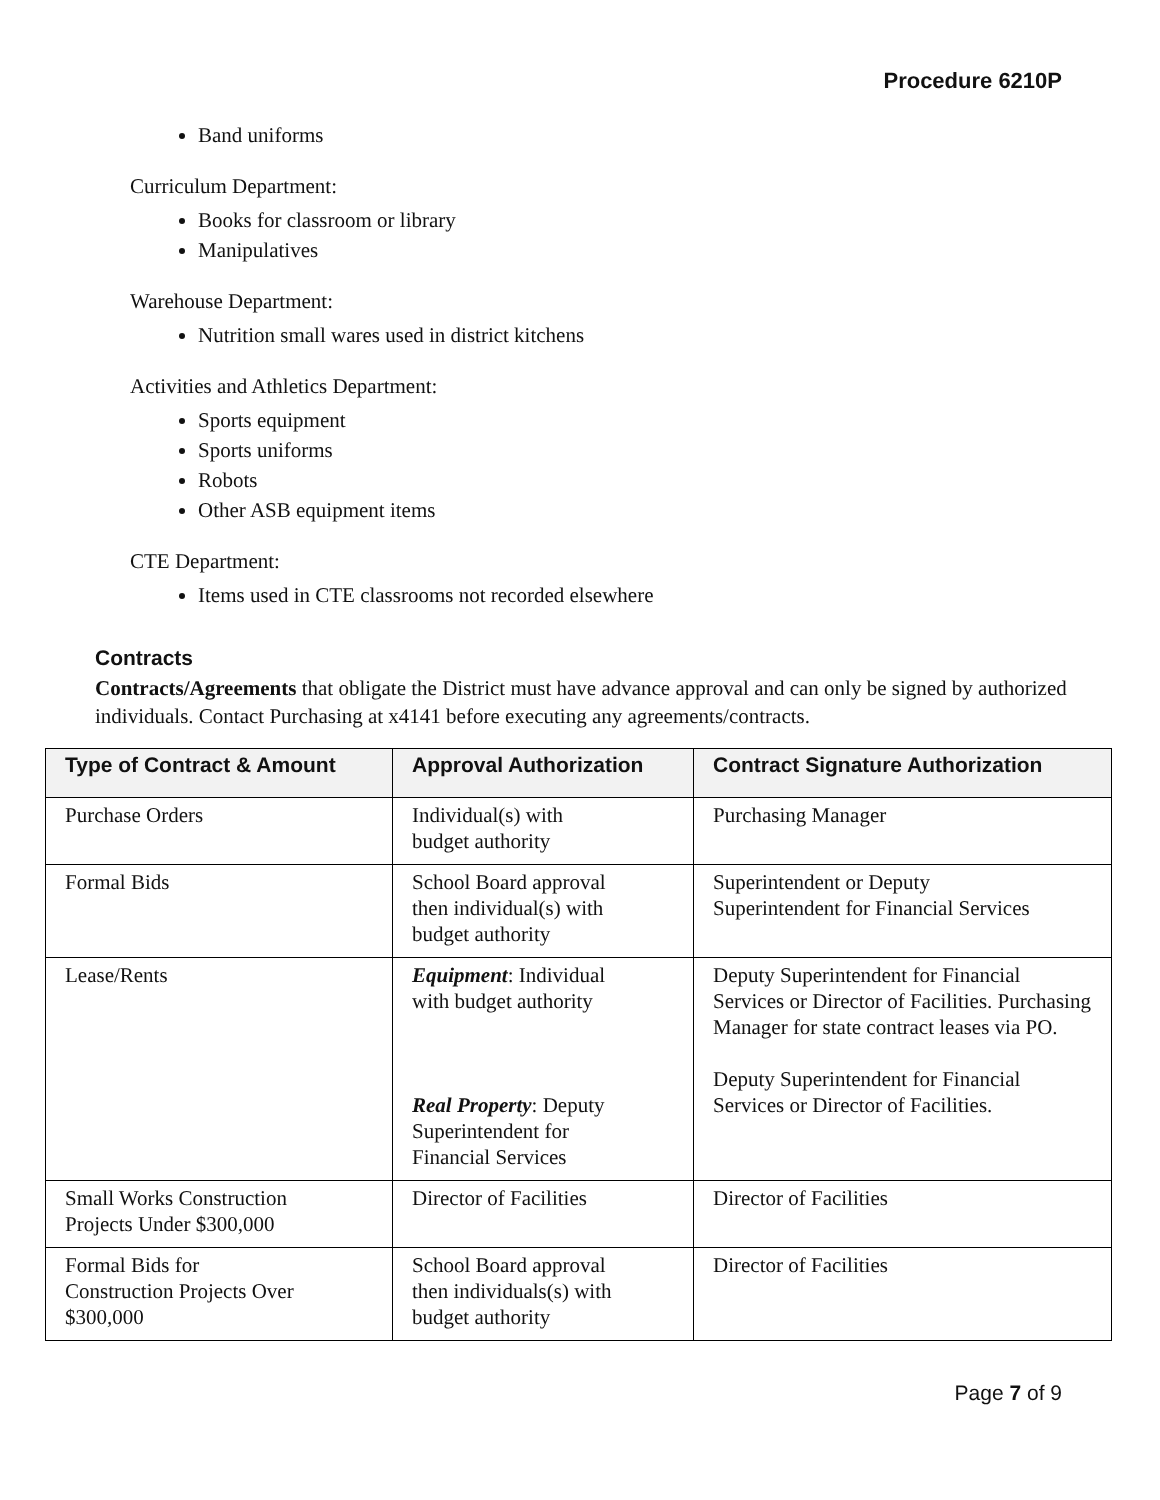Procedure 6210P
Band uniforms
Curriculum Department:
Books for classroom or library
Manipulatives
Warehouse Department:
Nutrition small wares used in district kitchens
Activities and Athletics Department:
Sports equipment
Sports uniforms
Robots
Other ASB equipment items
CTE Department:
Items used in CTE classrooms not recorded elsewhere
Contracts
Contracts/Agreements that obligate the District must have advance approval and can only be signed by authorized individuals. Contact Purchasing at x4141 before executing any agreements/contracts.
| Type of Contract & Amount | Approval Authorization | Contract Signature Authorization |
| --- | --- | --- |
| Purchase Orders | Individual(s) with budget authority | Purchasing Manager |
| Formal Bids | School Board approval then individual(s) with budget authority | Superintendent or Deputy Superintendent for Financial Services |
| Lease/Rents | Equipment : Individual with budget authority Real Property : Deputy Superintendent for Financial Services | Deputy Superintendent for Financial Services or Director of Facilities. Purchasing Manager for state contract leases via PO. Deputy Superintendent for Financial Services or Director of Facilities. |
| Small Works Construction Projects Under $300,000 | Director of Facilities | Director of Facilities |
| Formal Bids for Construction Projects Over $300,000 | School Board approval then individuals(s) with budget authority | Director of Facilities |
Page 7 of 9